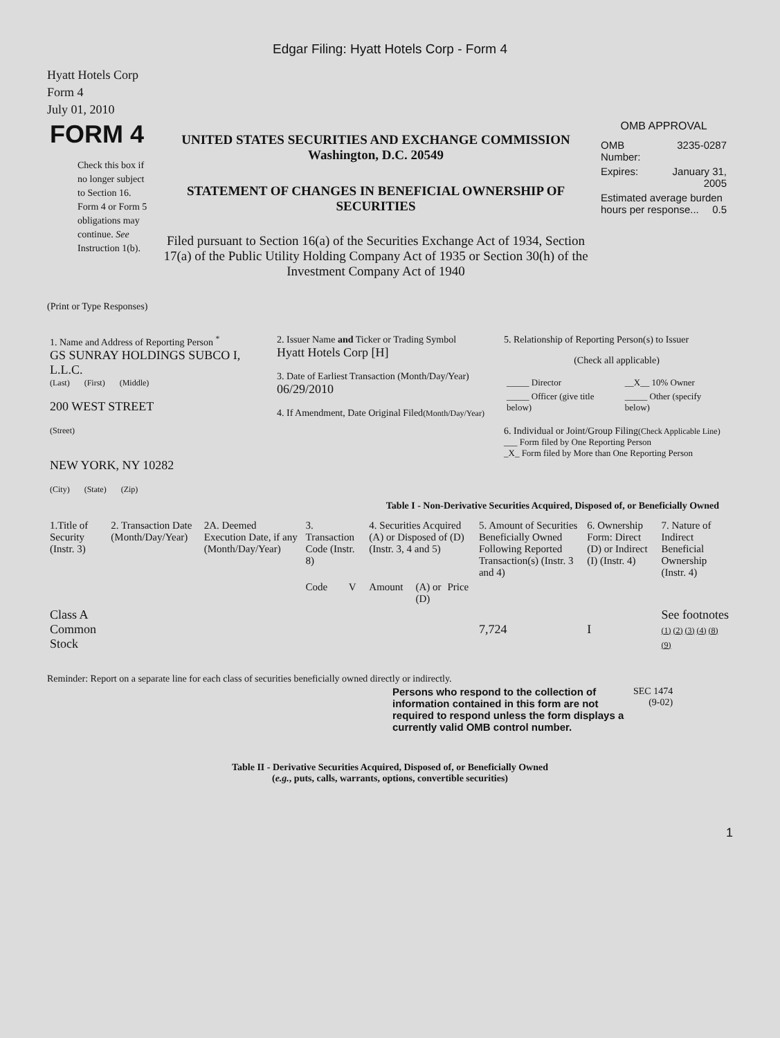Edgar Filing: Hyatt Hotels Corp - Form 4
Hyatt Hotels Corp
Form 4
July 01, 2010
| FORM 4 Check this box if no longer subject to Section 16. Form 4 or Form 5 obligations may continue. See Instruction 1(b). | UNITED STATES SECURITIES AND EXCHANGE COMMISSION Washington, D.C. 20549 STATEMENT OF CHANGES IN BENEFICIAL OWNERSHIP OF SECURITIES Filed pursuant to Section 16(a) of the Securities Exchange Act of 1934, Section 17(a) of the Public Utility Holding Company Act of 1935 or Section 30(h) of the Investment Company Act of 1940 | OMB APPROVAL / OMB Number: / 3235-0287 / / Expires: / January 31, 2005 / / Estimated average burden hours per response... 0.5 / / |
(Print or Type Responses)
| 1. Name and Address of Reporting Person <sup>*</sup> GS SUNRAY HOLDINGS SUBCO I, L.L.C. (Last) (First) (Middle) 200 WEST STREET (Street) NEW YORK, NY 10282 (City) (State) (Zip) | 2. Issuer Name and Ticker or Trading Symbol Hyatt Hotels Corp [H] 3. Date of Earliest Transaction (Month/Day/Year) 06/29/2010 4. If Amendment, Date Original Filed (Month/Day/Year) | 5. Relationship of Reporting Person(s) to Issuer (Check all applicable) / _____ Director / __X__ 10% Owner / / _____ Officer (give title below) / _____ Other (specify below) / 6. Individual or Joint/Group Filing (Check Applicable Line) ___ Form filed by One Reporting Person _X_ Form filed by More than One Reporting Person |
Table I - Non-Derivative Securities Acquired, Disposed of, or Beneficially Owned
| 1.Title of Security (Instr. 3) | 2. Transaction Date (Month/Day/Year) | 2A. Deemed Execution Date, if any (Month/Day/Year) | 3. Transaction Code (Instr. 8) | | 4. Securities Acquired (A) or Disposed of (D) (Instr. 3, 4 and 5) | | | 5. Amount of Securities Beneficially Owned Following Reported Transaction(s) (Instr. 3 and 4) | 6. Ownership Form: Direct (D) or Indirect (I) (Instr. 4) | 7. Nature of Indirect Beneficial Ownership (Instr. 4) |
| --- | --- | --- | --- | --- | --- | --- | --- | --- | --- | --- |
| | | | Code | V | Amount | (A) or (D) | Price | | | |
| Class A Common Stock | | | | | | | | 7,724 | I | See footnotes (1) (2) (3) (4) (8) (9) |
Reminder: Report on a separate line for each class of securities beneficially owned directly or indirectly.
| Persons who respond to the collection of information contained in this form are not required to respond unless the form displays a currently valid OMB control number. | SEC 1474 (9-02) |
Table II - Derivative Securities Acquired, Disposed of, or Beneficially Owned
(e.g., puts, calls, warrants, options, convertible securities)
1